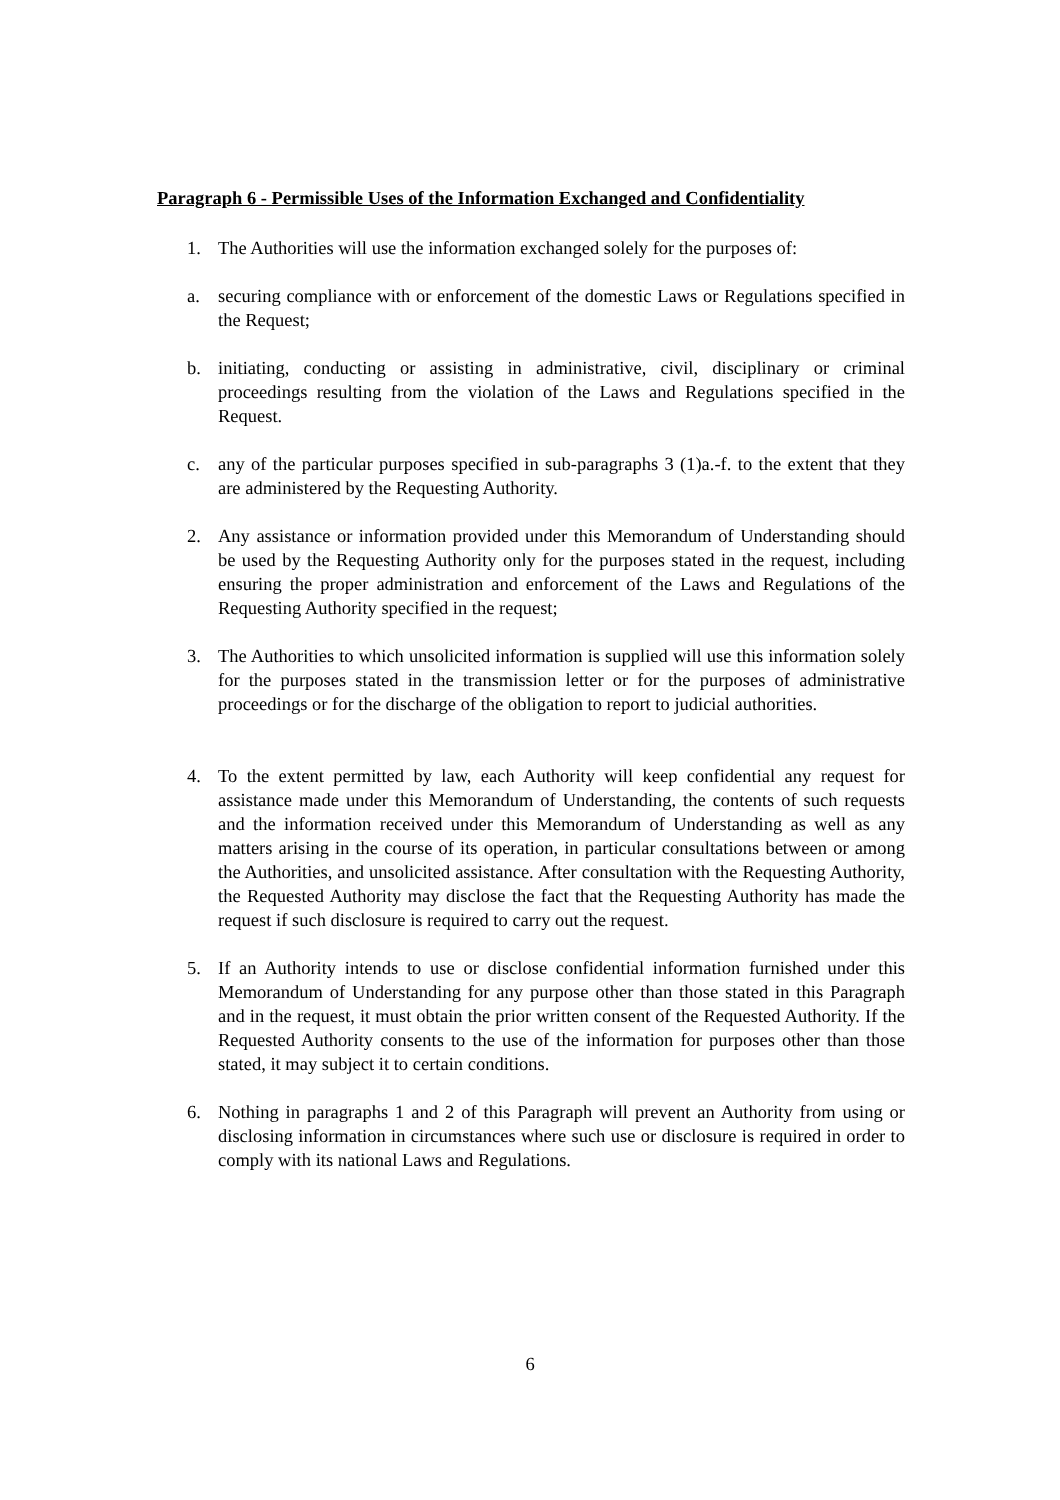Paragraph 6 - Permissible Uses of the Information Exchanged and Confidentiality
1. The Authorities will use the information exchanged solely for the purposes of:
a. securing compliance with or enforcement of the domestic Laws or Regulations specified in the Request;
b. initiating, conducting or assisting in administrative, civil, disciplinary or criminal proceedings resulting from the violation of the Laws and Regulations specified in the Request.
c. any of the particular purposes specified in sub-paragraphs 3 (1)a.-f. to the extent that they are administered by the Requesting Authority.
2. Any assistance or information provided under this Memorandum of Understanding should be used by the Requesting Authority only for the purposes stated in the request, including ensuring the proper administration and enforcement of the Laws and Regulations of the Requesting Authority specified in the request;
3. The Authorities to which unsolicited information is supplied will use this information solely for the purposes stated in the transmission letter or for the purposes of administrative proceedings or for the discharge of the obligation to report to judicial authorities.
4. To the extent permitted by law, each Authority will keep confidential any request for assistance made under this Memorandum of Understanding, the contents of such requests and the information received under this Memorandum of Understanding as well as any matters arising in the course of its operation, in particular consultations between or among the Authorities, and unsolicited assistance. After consultation with the Requesting Authority, the Requested Authority may disclose the fact that the Requesting Authority has made the request if such disclosure is required to carry out the request.
5. If an Authority intends to use or disclose confidential information furnished under this Memorandum of Understanding for any purpose other than those stated in this Paragraph and in the request, it must obtain the prior written consent of the Requested Authority. If the Requested Authority consents to the use of the information for purposes other than those stated, it may subject it to certain conditions.
6. Nothing in paragraphs 1 and 2 of this Paragraph will prevent an Authority from using or disclosing information in circumstances where such use or disclosure is required in order to comply with its national Laws and Regulations.
6